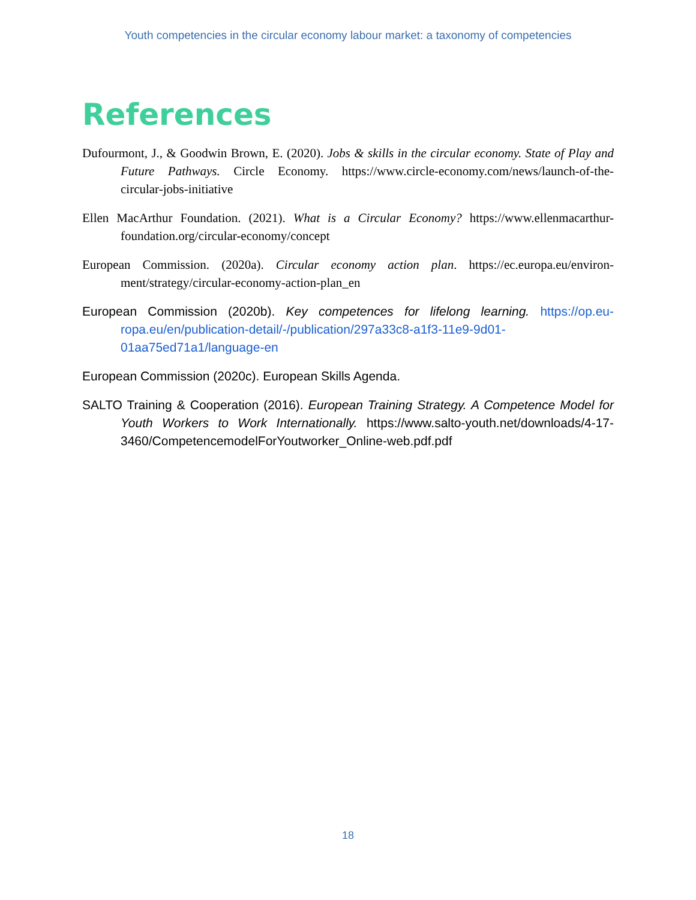Youth competencies in the circular economy labour market: a taxonomy of competencies
References
Dufourmont, J., & Goodwin Brown, E. (2020). Jobs & skills in the circular economy. State of Play and Future Pathways. Circle Economy. https://www.circle-economy.com/news/launch-of-the-circular-jobs-initiative
Ellen MacArthur Foundation. (2021). What is a Circular Economy? https://www.ellenmacarthur-foundation.org/circular-economy/concept
European Commission. (2020a). Circular economy action plan. https://ec.europa.eu/environ-ment/strategy/circular-economy-action-plan_en
European Commission (2020b). Key competences for lifelong learning. https://op.eu-ropa.eu/en/publication-detail/-/publication/297a33c8-a1f3-11e9-9d01-01aa75ed71a1/language-en
European Commission (2020c). European Skills Agenda.
SALTO Training & Cooperation (2016). European Training Strategy. A Competence Model for Youth Workers to Work Internationally. https://www.salto-youth.net/downloads/4-17-3460/CompetencemodelForYoutworker_Online-web.pdf.pdf
18